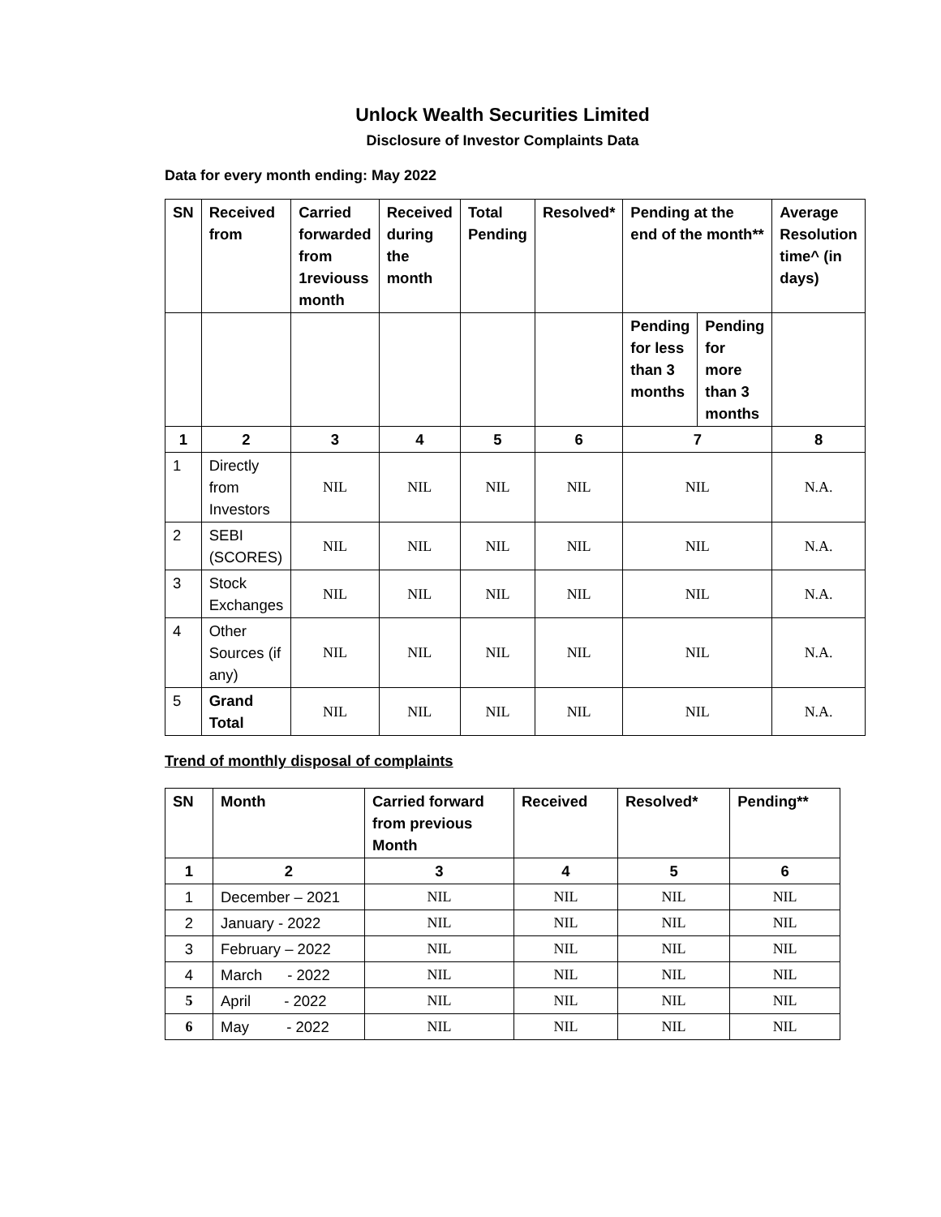Unlock Wealth Securities Limited
Disclosure of Investor Complaints Data
Data for every month ending: May 2022
| SN | Received from | Carried forwarded from 1reviouss month | Received during the month | Total Pending | Resolved* | Pending at the end of the month** | | Average Resolution time^ (in days) |
| --- | --- | --- | --- | --- | --- | --- | --- | --- |
| | | | | | | Pending for less than 3 months | Pending for more than 3 months | |
| 1 | 2 | 3 | 4 | 5 | 6 | 7 | | 8 |
| 1 | Directly from Investors | NIL | NIL | NIL | NIL | NIL | | N.A. |
| 2 | SEBI (SCORES) | NIL | NIL | NIL | NIL | NIL | | N.A. |
| 3 | Stock Exchanges | NIL | NIL | NIL | NIL | NIL | | N.A. |
| 4 | Other Sources (if any) | NIL | NIL | NIL | NIL | NIL | | N.A. |
| 5 | Grand Total | NIL | NIL | NIL | NIL | NIL | | N.A. |
Trend of monthly disposal of complaints
| SN | Month | Carried forward from previous Month | Received | Resolved* | Pending** |
| --- | --- | --- | --- | --- | --- |
| 1 | 2 | 3 | 4 | 5 | 6 |
| 1 | December – 2021 | NIL | NIL | NIL | NIL |
| 2 | January - 2022 | NIL | NIL | NIL | NIL |
| 3 | February – 2022 | NIL | NIL | NIL | NIL |
| 4 | March - 2022 | NIL | NIL | NIL | NIL |
| 5 | April - 2022 | NIL | NIL | NIL | NIL |
| 6 | May - 2022 | NIL | NIL | NIL | NIL |